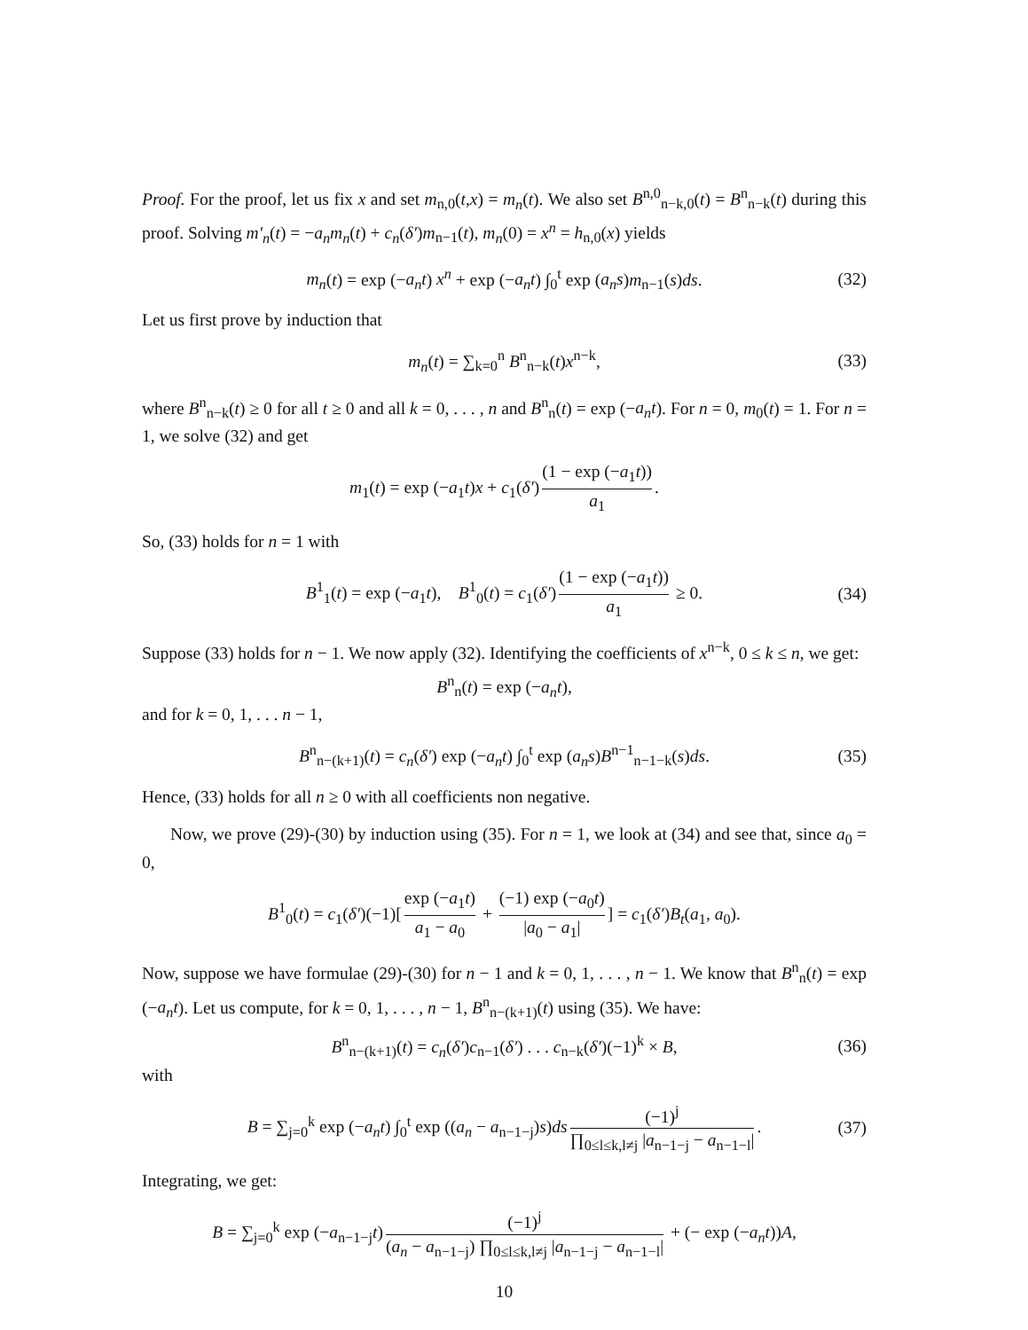Proof. For the proof, let us fix x and set m<sub>n,0</sub>(t,x) = m<sub>n</sub>(t). We also set B<sup>n,0</sup><sub>n−k,0</sub>(t) = B<sup>n</sup><sub>n−k</sub>(t) during this proof. Solving m′<sub>n</sub>(t) = −a<sub>n</sub>m<sub>n</sub>(t) + c<sub>n</sub>(δ′)m<sub>n−1</sub>(t), m<sub>n</sub>(0) = x<sup>n</sup> = h<sub>n,0</sub>(x) yields
m<sub>n</sub>(t) = exp (−a<sub>n</sub>t) x<sup>n</sup> + exp (−a<sub>n</sub>t) ∫<sub>0</sub><sup>t</sup> exp (a<sub>n</sub>s)m<sub>n−1</sub>(s)ds. (32)
Let us first prove by induction that
m<sub>n</sub>(t) = ∑<sub>k=0</sub><sup>n</sup> B<sup>n</sup><sub>n−k</sub>(t)x<sup>n−k</sup>, (33)
where B<sup>n</sup><sub>n−k</sub>(t) ≥ 0 for all t ≥ 0 and all k = 0, . . . , n and B<sup>n</sup><sub>n</sub>(t) = exp (−a<sub>n</sub>t). For n = 0, m<sub>0</sub>(t) = 1. For n = 1, we solve (32) and get
m<sub>1</sub>(t) = exp (−a<sub>1</sub>t)x + c<sub>1</sub>(δ′) (1 − exp (−a<sub>1</sub>t)) a<sub>1</sub>.
So, (33) holds for n = 1 with
B<sup>1</sup><sub>1</sub>(t) = exp (−a<sub>1</sub>t), B<sup>1</sup><sub>0</sub>(t) = c<sub>1</sub>(δ′) (1 − exp (−a<sub>1</sub>t)) a<sub>1</sub> ≥ 0. (34)
Suppose (33) holds for n − 1. We now apply (32). Identifying the coefficients of x<sup>n−k</sup>, 0 ≤ k ≤ n, we get:
B<sup>n</sup><sub>n</sub>(t) = exp (−a<sub>n</sub>t),
and for k = 0, 1, . . . n − 1,
B<sup>n</sup><sub>n−(k+1)</sub>(t) = c<sub>n</sub>(δ′) exp (−a<sub>n</sub>t) ∫<sub>0</sub><sup>t</sup> exp (a<sub>n</sub>s)B<sup>n−1</sup><sub>n−1−k</sub>(s)ds. (35)
Hence, (33) holds for all n ≥ 0 with all coefficients non negative.
Now, we prove (29)-(30) by induction using (35). For n = 1, we look at (34) and see that, since a<sub>0</sub> = 0,
B<sup>1</sup><sub>0</sub>(t) = c<sub>1</sub>(δ′)(−1)[exp (−a<sub>1</sub>t) a<sub>1</sub> − a<sub>0</sub> + (−1) exp (−a<sub>0</sub>t) |a<sub>0</sub> − a<sub>1</sub>|] = c<sub>1</sub>(δ′)B<sub>t</sub>(a<sub>1</sub>, a<sub>0</sub>).
Now, suppose we have formulae (29)-(30) for n − 1 and k = 0, 1, . . . , n − 1. We know that B<sup>n</sup><sub>n</sub>(t) = exp (−a<sub>n</sub>t). Let us compute, for k = 0, 1, . . . , n − 1, B<sup>n</sup><sub>n−(k+1)</sub>(t) using (35). We have:
B<sup>n</sup><sub>n−(k+1)</sub>(t) = c<sub>n</sub>(δ′)c<sub>n−1</sub>(δ′) . . . c<sub>n−k</sub>(δ′)(−1)<sup>k</sup> × B, (36)
with
B = ∑<sub>j=0</sub><sup>k</sup> exp (−a<sub>n</sub>t) ∫<sub>0</sub><sup>t</sup> exp ((a<sub>n</sub> − a<sub>n−1−j</sub>)s)ds (−1)<sup>j</sup> ∏<sub>0≤l≤k,l≠j</sub> |a<sub>n−1−j</sub> − a<sub>n−1−l</sub>|. (37)
Integrating, we get:
B = ∑<sub>j=0</sub><sup>k</sup> exp (−a<sub>n−1−j</sub>t) (−1)<sup>j</sup> (a<sub>n</sub> − a<sub>n−1−j</sub>) ∏<sub>0≤l≤k,l≠j</sub> |a<sub>n−1−j</sub> − a<sub>n−1−l</sub>| + (− exp (−a<sub>n</sub>t))A,
10